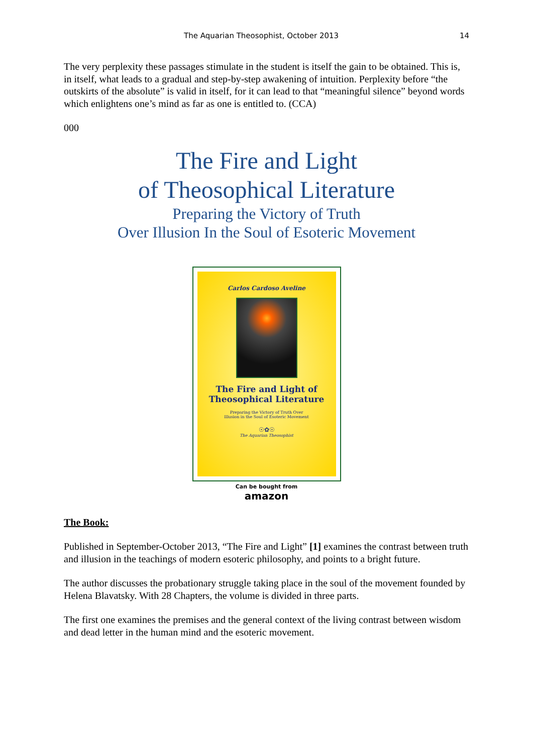The Aquarian Theosophist, October 2013 14
The very perplexity these passages stimulate in the student is itself the gain to be obtained. This is, in itself, what leads to a gradual and step-by-step awakening of intuition. Perplexity before “the outskirts of the absolute” is valid in itself, for it can lead to that “meaningful silence” beyond words which enlightens one’s mind as far as one is entitled to. (CCA)
000
The Fire and Light
of Theosophical Literature
Preparing the Victory of Truth
Over Illusion In the Soul of Esoteric Movement
Carlos Cardoso Aveline
The Fire and Light of
Theosophical Literature
Preparing the Victory of Truth Over
Illusion in the Soul of Esoteric Movement
☉✿☉
The Aquarian Theosophist
Can be bought from
amazon
The Book:
Published in September-October 2013, “The Fire and Light” [1] examines the contrast between truth and illusion in the teachings of modern esoteric philosophy, and points to a bright future.
The author discusses the probationary struggle taking place in the soul of the movement founded by Helena Blavatsky. With 28 Chapters, the volume is divided in three parts.
The first one examines the premises and the general context of the living contrast between wisdom and dead letter in the human mind and the esoteric movement.